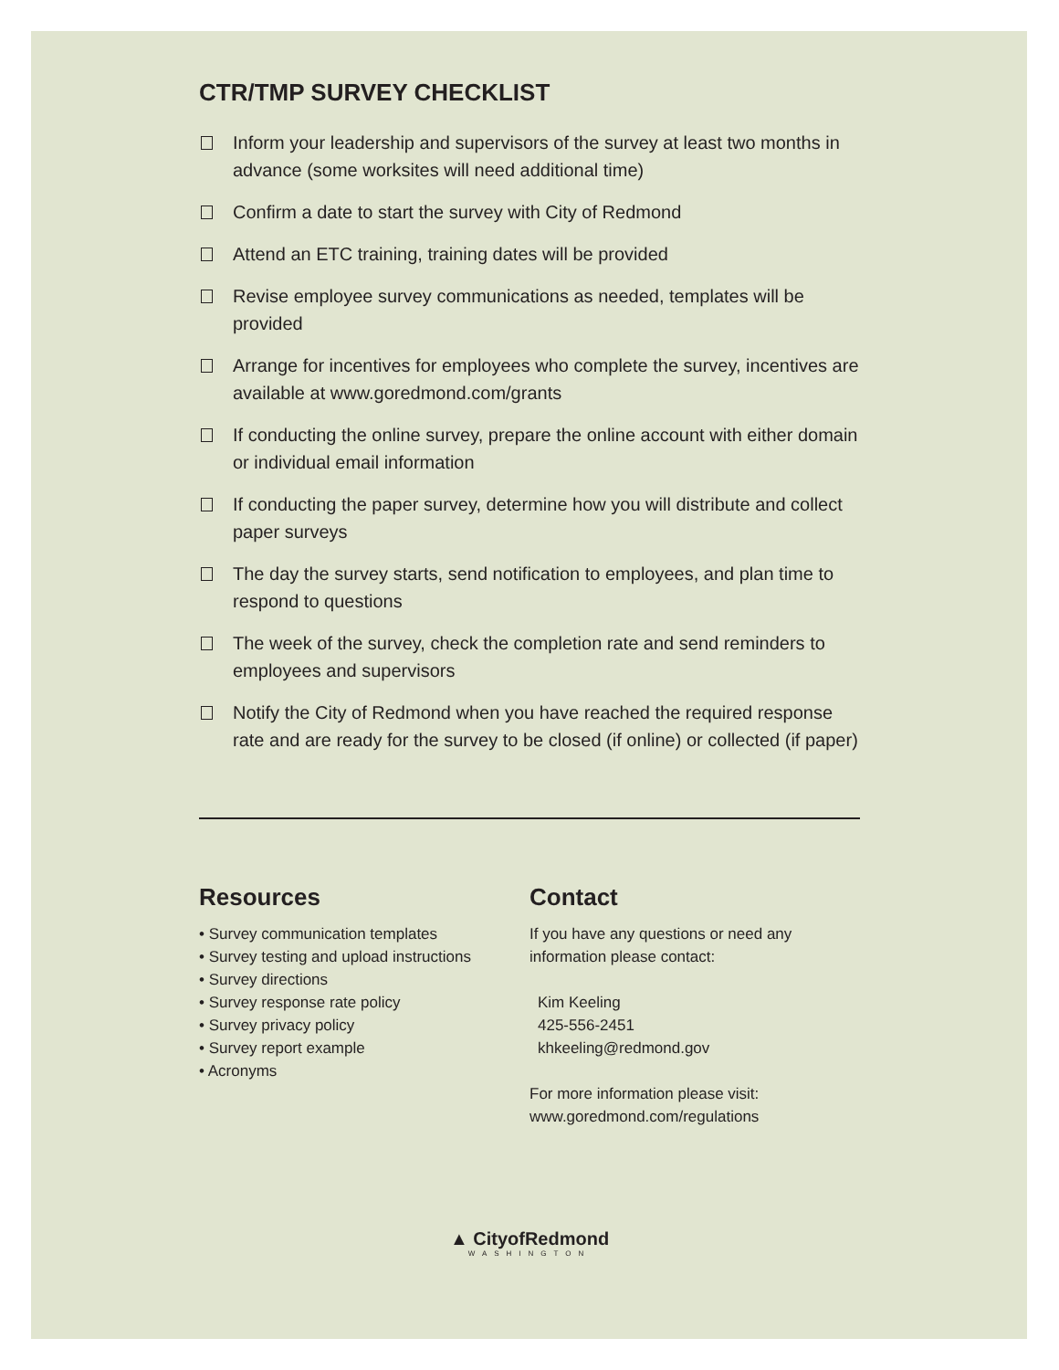CTR/TMP SURVEY CHECKLIST
Inform your leadership and supervisors of the survey at least two months in advance (some worksites will need additional time)
Confirm a date to start the survey with City of Redmond
Attend an ETC training, training dates will be provided
Revise employee survey communications as needed, templates will be provided
Arrange for incentives for employees who complete the survey, incentives are available at www.goredmond.com/grants
If conducting the online survey, prepare the online account with either domain or individual email information
If conducting the paper survey, determine how you will distribute and collect paper surveys
The day the survey starts, send notification to employees, and plan time to respond to questions
The week of the survey, check the completion rate and send reminders to employees and supervisors
Notify the City of Redmond when you have reached the required response rate and are ready for the survey to be closed (if online) or collected (if paper)
Resources
• Survey communication templates
• Survey testing and upload instructions
• Survey directions
• Survey response rate policy
• Survey privacy policy
• Survey report example
• Acronyms
Contact
If you have any questions or need any information please contact:
Kim Keeling
425-556-2451
khkeeling@redmond.gov
For more information please visit:
www.goredmond.com/regulations
▲ CityofRedmond
WASHINGTON